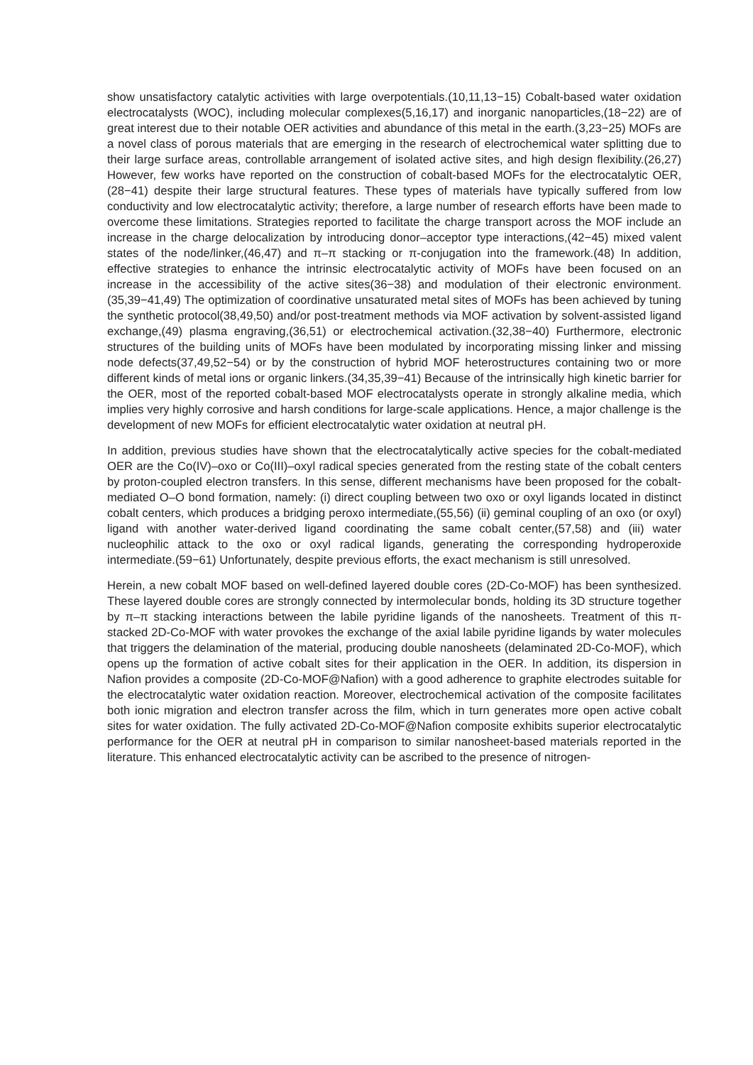show unsatisfactory catalytic activities with large overpotentials.(10,11,13−15) Cobalt-based water oxidation electrocatalysts (WOC), including molecular complexes(5,16,17) and inorganic nanoparticles,(18−22) are of great interest due to their notable OER activities and abundance of this metal in the earth.(3,23−25) MOFs are a novel class of porous materials that are emerging in the research of electrochemical water splitting due to their large surface areas, controllable arrangement of isolated active sites, and high design flexibility.(26,27) However, few works have reported on the construction of cobalt-based MOFs for the electrocatalytic OER,(28−41) despite their large structural features. These types of materials have typically suffered from low conductivity and low electrocatalytic activity; therefore, a large number of research efforts have been made to overcome these limitations. Strategies reported to facilitate the charge transport across the MOF include an increase in the charge delocalization by introducing donor–acceptor type interactions,(42−45) mixed valent states of the node/linker,(46,47) and π–π stacking or π-conjugation into the framework.(48) In addition, effective strategies to enhance the intrinsic electrocatalytic activity of MOFs have been focused on an increase in the accessibility of the active sites(36−38) and modulation of their electronic environment.(35,39−41,49) The optimization of coordinative unsaturated metal sites of MOFs has been achieved by tuning the synthetic protocol(38,49,50) and/or post-treatment methods via MOF activation by solvent-assisted ligand exchange,(49) plasma engraving,(36,51) or electrochemical activation.(32,38−40) Furthermore, electronic structures of the building units of MOFs have been modulated by incorporating missing linker and missing node defects(37,49,52−54) or by the construction of hybrid MOF heterostructures containing two or more different kinds of metal ions or organic linkers.(34,35,39−41) Because of the intrinsically high kinetic barrier for the OER, most of the reported cobalt-based MOF electrocatalysts operate in strongly alkaline media, which implies very highly corrosive and harsh conditions for large-scale applications. Hence, a major challenge is the development of new MOFs for efficient electrocatalytic water oxidation at neutral pH.
In addition, previous studies have shown that the electrocatalytically active species for the cobalt-mediated OER are the Co(IV)–oxo or Co(III)–oxyl radical species generated from the resting state of the cobalt centers by proton-coupled electron transfers. In this sense, different mechanisms have been proposed for the cobalt-mediated O–O bond formation, namely: (i) direct coupling between two oxo or oxyl ligands located in distinct cobalt centers, which produces a bridging peroxo intermediate,(55,56) (ii) geminal coupling of an oxo (or oxyl) ligand with another water-derived ligand coordinating the same cobalt center,(57,58) and (iii) water nucleophilic attack to the oxo or oxyl radical ligands, generating the corresponding hydroperoxide intermediate.(59−61) Unfortunately, despite previous efforts, the exact mechanism is still unresolved.
Herein, a new cobalt MOF based on well-defined layered double cores (2D-Co-MOF) has been synthesized. These layered double cores are strongly connected by intermolecular bonds, holding its 3D structure together by π–π stacking interactions between the labile pyridine ligands of the nanosheets. Treatment of this π-stacked 2D-Co-MOF with water provokes the exchange of the axial labile pyridine ligands by water molecules that triggers the delamination of the material, producing double nanosheets (delaminated 2D-Co-MOF), which opens up the formation of active cobalt sites for their application in the OER. In addition, its dispersion in Nafion provides a composite (2D-Co-MOF@Nafion) with a good adherence to graphite electrodes suitable for the electrocatalytic water oxidation reaction. Moreover, electrochemical activation of the composite facilitates both ionic migration and electron transfer across the film, which in turn generates more open active cobalt sites for water oxidation. The fully activated 2D-Co-MOF@Nafion composite exhibits superior electrocatalytic performance for the OER at neutral pH in comparison to similar nanosheet-based materials reported in the literature. This enhanced electrocatalytic activity can be ascribed to the presence of nitrogen-